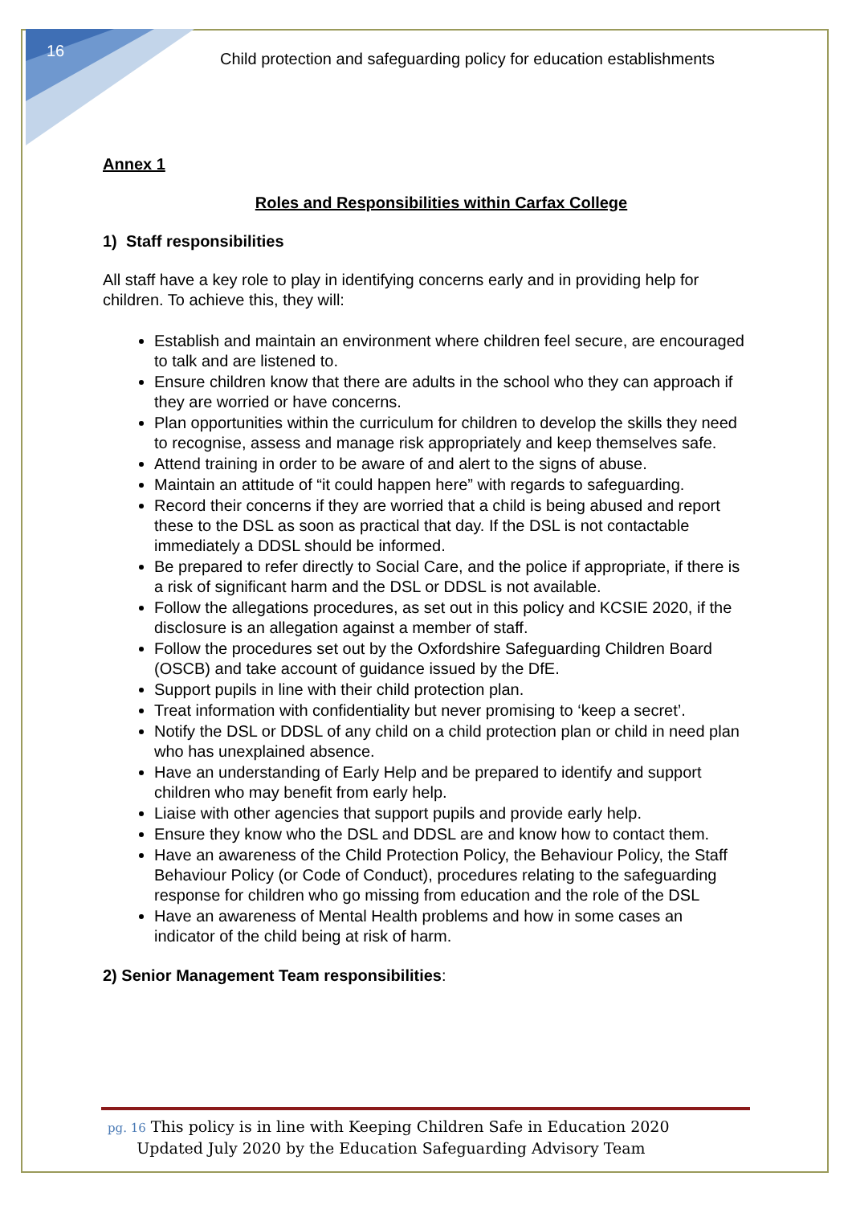16
Child protection and safeguarding policy for education establishments
Annex 1
Roles and Responsibilities within Carfax College
1) Staff responsibilities
All staff have a key role to play in identifying concerns early and in providing help for children. To achieve this, they will:
Establish and maintain an environment where children feel secure, are encouraged to talk and are listened to.
Ensure children know that there are adults in the school who they can approach if they are worried or have concerns.
Plan opportunities within the curriculum for children to develop the skills they need to recognise, assess and manage risk appropriately and keep themselves safe.
Attend training in order to be aware of and alert to the signs of abuse.
Maintain an attitude of “it could happen here” with regards to safeguarding.
Record their concerns if they are worried that a child is being abused and report these to the DSL as soon as practical that day. If the DSL is not contactable immediately a DDSL should be informed.
Be prepared to refer directly to Social Care, and the police if appropriate, if there is a risk of significant harm and the DSL or DDSL is not available.
Follow the allegations procedures, as set out in this policy and KCSIE 2020, if the disclosure is an allegation against a member of staff.
Follow the procedures set out by the Oxfordshire Safeguarding Children Board (OSCB) and take account of guidance issued by the DfE.
Support pupils in line with their child protection plan.
Treat information with confidentiality but never promising to ‘keep a secret’.
Notify the DSL or DDSL of any child on a child protection plan or child in need plan who has unexplained absence.
Have an understanding of Early Help and be prepared to identify and support children who may benefit from early help.
Liaise with other agencies that support pupils and provide early help.
Ensure they know who the DSL and DDSL are and know how to contact them.
Have an awareness of the Child Protection Policy, the Behaviour Policy, the Staff Behaviour Policy (or Code of Conduct), procedures relating to the safeguarding response for children who go missing from education and the role of the DSL
Have an awareness of Mental Health problems and how in some cases an indicator of the child being at risk of harm.
2) Senior Management Team responsibilities:
pg. 16 This policy is in line with Keeping Children Safe in Education 2020
Updated July 2020 by the Education Safeguarding Advisory Team